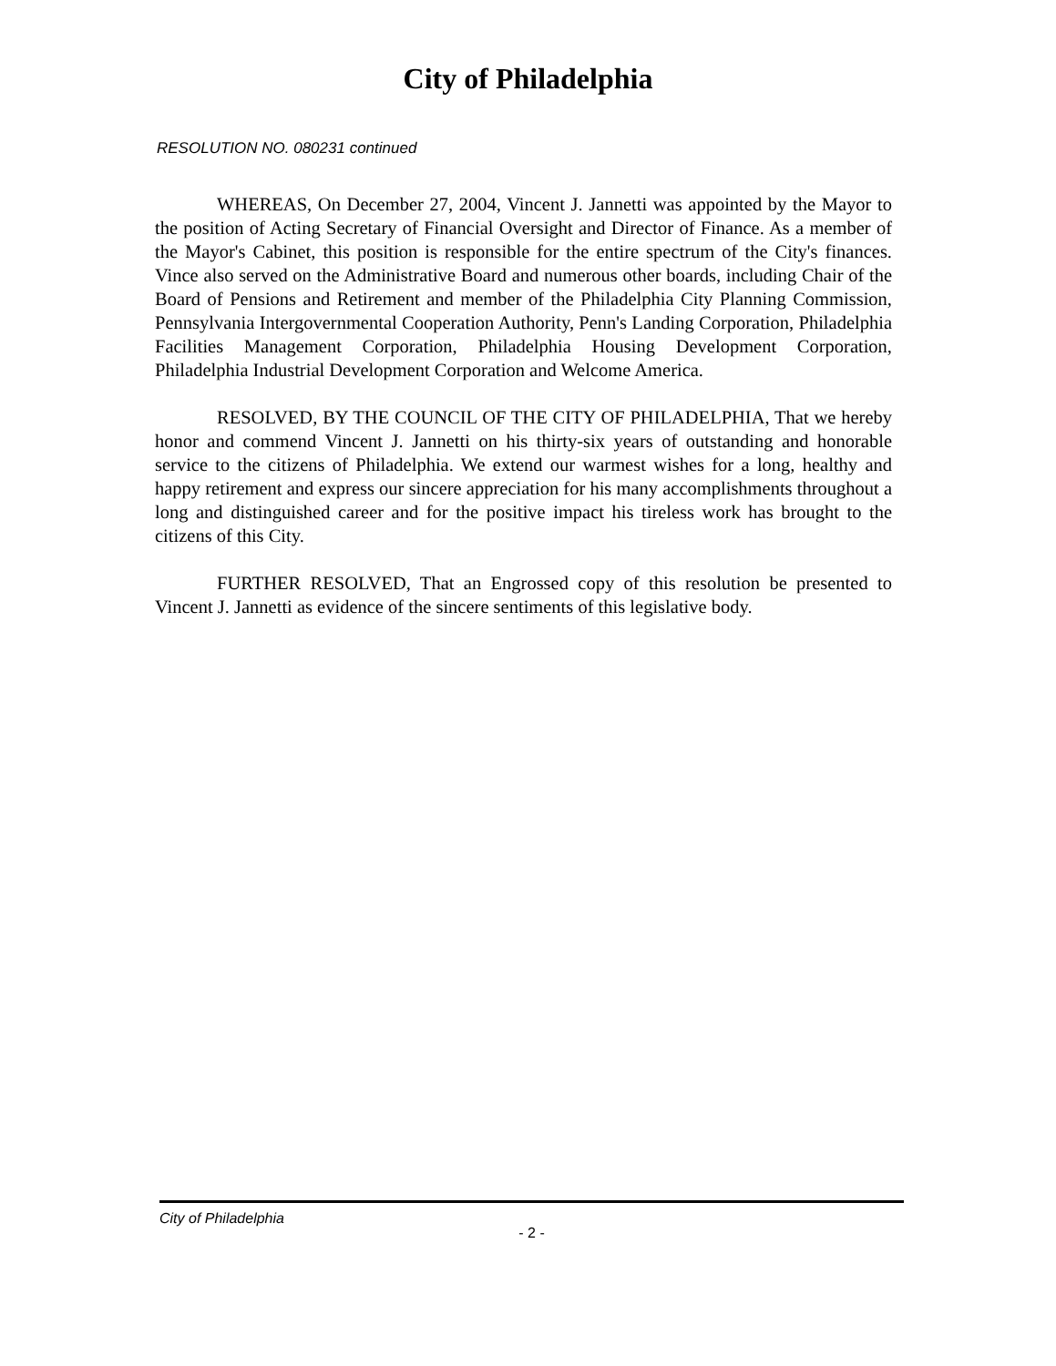City of Philadelphia
RESOLUTION NO. 080231 continued
WHEREAS, On December 27, 2004, Vincent J. Jannetti was appointed by the Mayor to the position of Acting Secretary of Financial Oversight and Director of Finance. As a member of the Mayor's Cabinet, this position is responsible for the entire spectrum of the City's finances. Vince also served on the Administrative Board and numerous other boards, including Chair of the Board of Pensions and Retirement and member of the Philadelphia City Planning Commission, Pennsylvania Intergovernmental Cooperation Authority, Penn's Landing Corporation, Philadelphia Facilities Management Corporation, Philadelphia Housing Development Corporation, Philadelphia Industrial Development Corporation and Welcome America.
RESOLVED, BY THE COUNCIL OF THE CITY OF PHILADELPHIA, That we hereby honor and commend Vincent J. Jannetti on his thirty-six years of outstanding and honorable service to the citizens of Philadelphia. We extend our warmest wishes for a long, healthy and happy retirement and express our sincere appreciation for his many accomplishments throughout a long and distinguished career and for the positive impact his tireless work has brought to the citizens of this City.
FURTHER RESOLVED, That an Engrossed copy of this resolution be presented to Vincent J. Jannetti as evidence of the sincere sentiments of this legislative body.
City of Philadelphia
- 2 -